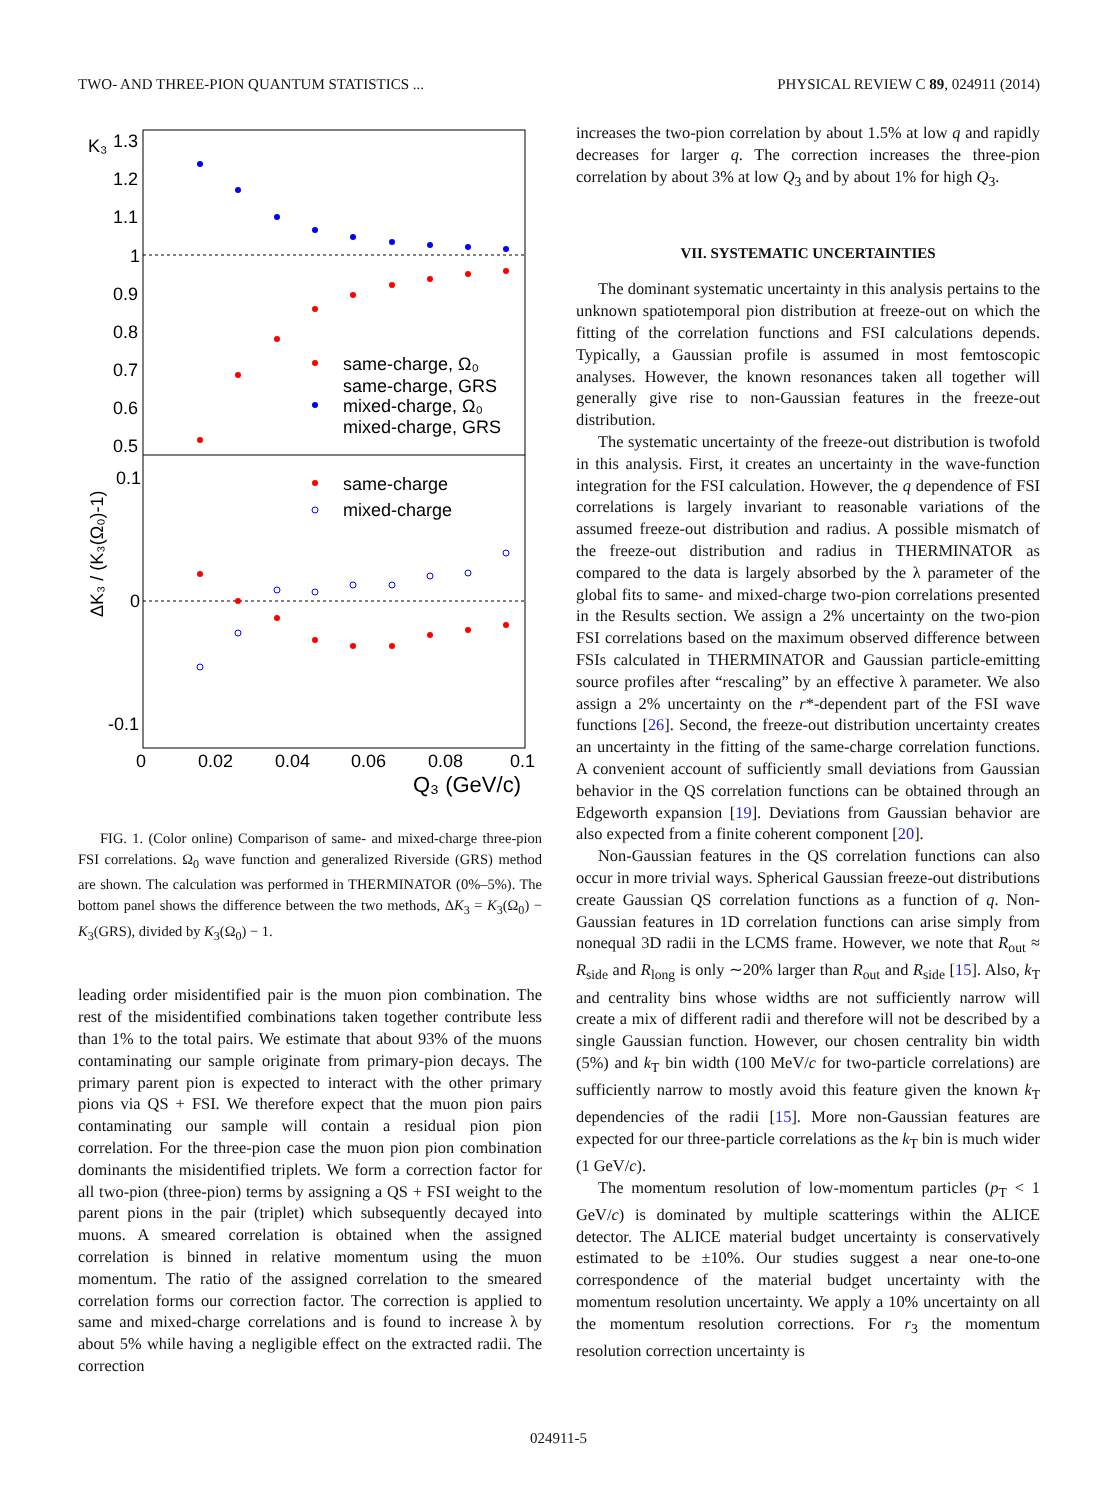TWO- AND THREE-PION QUANTUM STATISTICS ... PHYSICAL REVIEW C 89, 024911 (2014)
K₃
1.3
1.2
1.1
1
0.9
0.8
0.7
0.6
0.5
0.1
0
-0.1
0
0.02
0.04
0.06
0.08
0.1
Q₃ (GeV/c)
ΔK₃ / (K₃(Ω₀)-1)
same-charge, Ω₀
same-charge, GRS
mixed-charge, Ω₀
mixed-charge, GRS
same-charge
mixed-charge
FIG. 1. (Color online) Comparison of same- and mixed-charge three-pion FSI correlations. Ω<sub>0</sub> wave function and generalized Riverside (GRS) method are shown. The calculation was performed in THERMINATOR (0%–5%). The bottom panel shows the difference between the two methods, ΔK<sub>3</sub> = K<sub>3</sub>(Ω<sub>0</sub>) − K<sub>3</sub>(GRS), divided by K<sub>3</sub>(Ω<sub>0</sub>) − 1.
leading order misidentified pair is the muon pion combination. The rest of the misidentified combinations taken together contribute less than 1% to the total pairs. We estimate that about 93% of the muons contaminating our sample originate from primary-pion decays. The primary parent pion is expected to interact with the other primary pions via QS + FSI. We therefore expect that the muon pion pairs contaminating our sample will contain a residual pion pion correlation. For the three-pion case the muon pion pion combination dominants the misidentified triplets. We form a correction factor for all two-pion (three-pion) terms by assigning a QS + FSI weight to the parent pions in the pair (triplet) which subsequently decayed into muons. A smeared correlation is obtained when the assigned correlation is binned in relative momentum using the muon momentum. The ratio of the assigned correlation to the smeared correlation forms our correction factor. The correction is applied to same and mixed-charge correlations and is found to increase λ by about 5% while having a negligible effect on the extracted radii. The correction
increases the two-pion correlation by about 1.5% at low q and rapidly decreases for larger q. The correction increases the three-pion correlation by about 3% at low Q<sub>3</sub> and by about 1% for high Q<sub>3</sub>.
VII. SYSTEMATIC UNCERTAINTIES
The dominant systematic uncertainty in this analysis pertains to the unknown spatiotemporal pion distribution at freeze-out on which the fitting of the correlation functions and FSI calculations depends. Typically, a Gaussian profile is assumed in most femtoscopic analyses. However, the known resonances taken all together will generally give rise to non-Gaussian features in the freeze-out distribution.
The systematic uncertainty of the freeze-out distribution is twofold in this analysis. First, it creates an uncertainty in the wave-function integration for the FSI calculation. However, the q dependence of FSI correlations is largely invariant to reasonable variations of the assumed freeze-out distribution and radius. A possible mismatch of the freeze-out distribution and radius in THERMINATOR as compared to the data is largely absorbed by the λ parameter of the global fits to same- and mixed-charge two-pion correlations presented in the Results section. We assign a 2% uncertainty on the two-pion FSI correlations based on the maximum observed difference between FSIs calculated in THERMINATOR and Gaussian particle-emitting source profiles after “rescaling” by an effective λ parameter. We also assign a 2% uncertainty on the r*-dependent part of the FSI wave functions [26]. Second, the freeze-out distribution uncertainty creates an uncertainty in the fitting of the same-charge correlation functions. A convenient account of sufficiently small deviations from Gaussian behavior in the QS correlation functions can be obtained through an Edgeworth expansion [19]. Deviations from Gaussian behavior are also expected from a finite coherent component [20].
Non-Gaussian features in the QS correlation functions can also occur in more trivial ways. Spherical Gaussian freeze-out distributions create Gaussian QS correlation functions as a function of q. Non-Gaussian features in 1D correlation functions can arise simply from nonequal 3D radii in the LCMS frame. However, we note that R<sub>out</sub> ≈ R<sub>side</sub> and R<sub>long</sub> is only ∼20% larger than R<sub>out</sub> and R<sub>side</sub> [15]. Also, k<sub>T</sub> and centrality bins whose widths are not sufficiently narrow will create a mix of different radii and therefore will not be described by a single Gaussian function. However, our chosen centrality bin width (5%) and k<sub>T</sub> bin width (100 MeV/c for two-particle correlations) are sufficiently narrow to mostly avoid this feature given the known k<sub>T</sub> dependencies of the radii [15]. More non-Gaussian features are expected for our three-particle correlations as the k<sub>T</sub> bin is much wider (1 GeV/c).
The momentum resolution of low-momentum particles (p<sub>T</sub> < 1 GeV/c) is dominated by multiple scatterings within the ALICE detector. The ALICE material budget uncertainty is conservatively estimated to be ±10%. Our studies suggest a near one-to-one correspondence of the material budget uncertainty with the momentum resolution uncertainty. We apply a 10% uncertainty on all the momentum resolution corrections. For r<sub>3</sub> the momentum resolution correction uncertainty is
024911-5